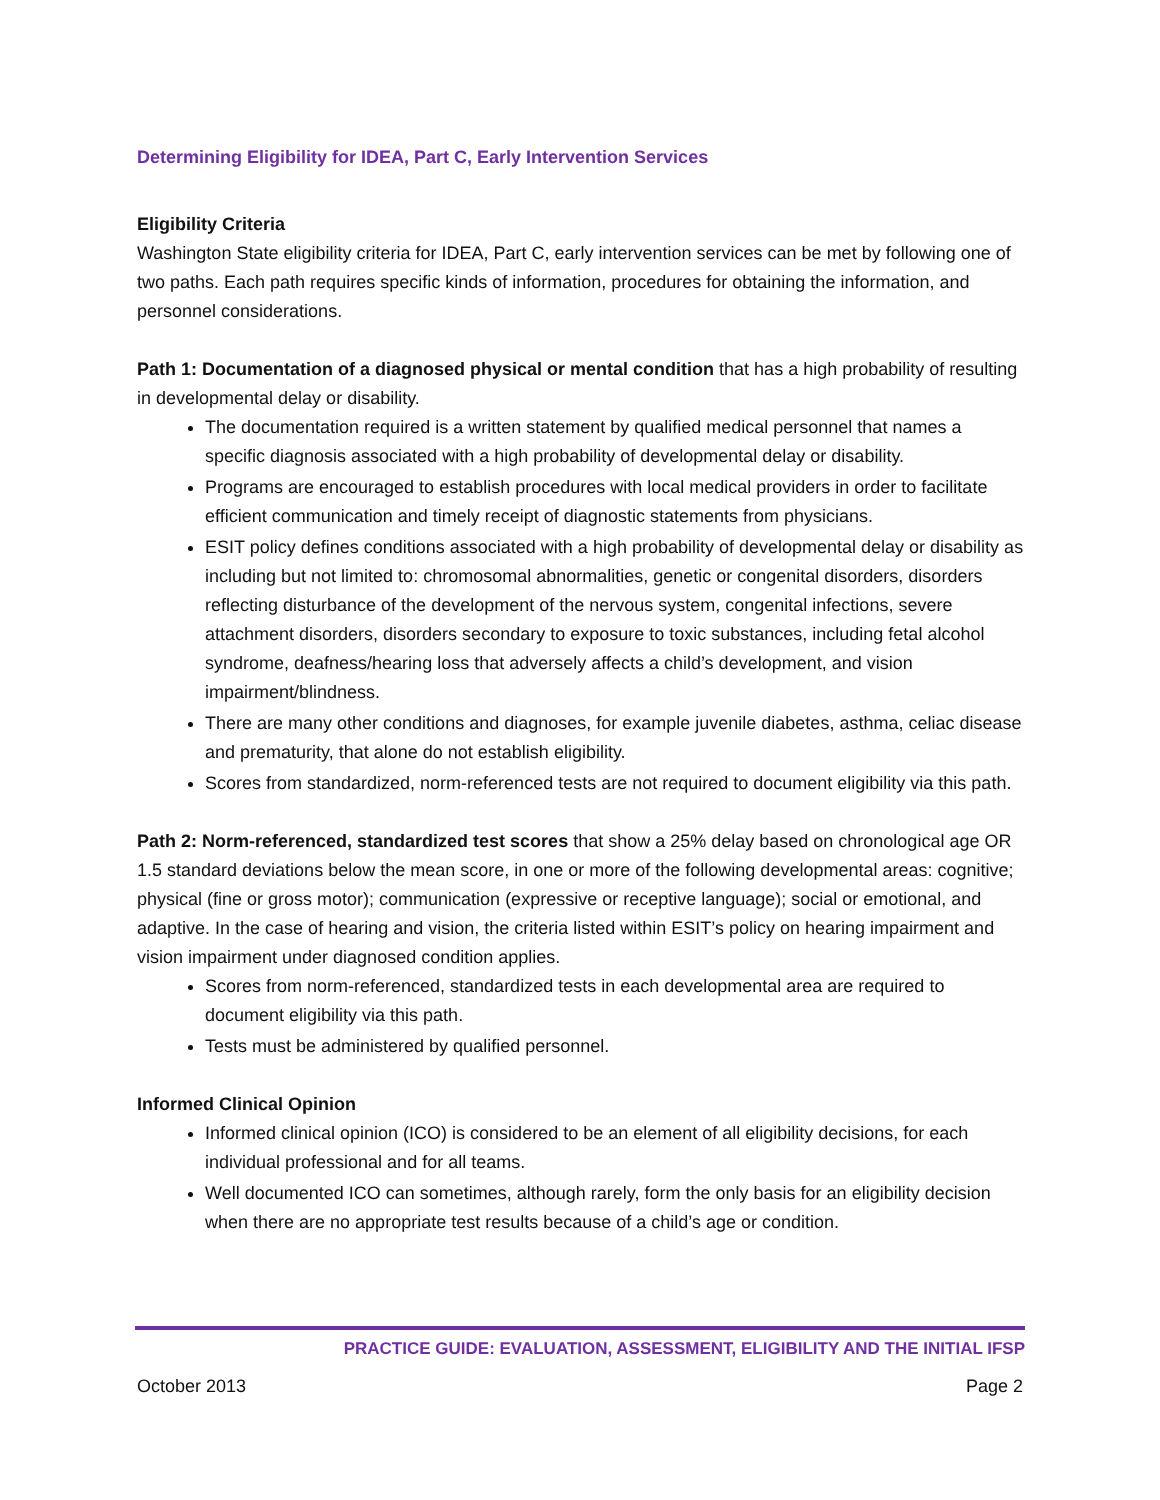Determining Eligibility for IDEA, Part C, Early Intervention Services
Eligibility Criteria
Washington State eligibility criteria for IDEA, Part C, early intervention services can be met by following one of two paths. Each path requires specific kinds of information, procedures for obtaining the information, and personnel considerations.
Path 1: Documentation of a diagnosed physical or mental condition that has a high probability of resulting in developmental delay or disability.
The documentation required is a written statement by qualified medical personnel that names a specific diagnosis associated with a high probability of developmental delay or disability.
Programs are encouraged to establish procedures with local medical providers in order to facilitate efficient communication and timely receipt of diagnostic statements from physicians.
ESIT policy defines conditions associated with a high probability of developmental delay or disability as including but not limited to: chromosomal abnormalities, genetic or congenital disorders, disorders reflecting disturbance of the development of the nervous system, congenital infections, severe attachment disorders, disorders secondary to exposure to toxic substances, including fetal alcohol syndrome, deafness/hearing loss that adversely affects a child’s development, and vision impairment/blindness.
There are many other conditions and diagnoses, for example juvenile diabetes, asthma, celiac disease and prematurity, that alone do not establish eligibility.
Scores from standardized, norm-referenced tests are not required to document eligibility via this path.
Path 2: Norm-referenced, standardized test scores that show a 25% delay based on chronological age OR 1.5 standard deviations below the mean score, in one or more of the following developmental areas: cognitive; physical (fine or gross motor); communication (expressive or receptive language); social or emotional, and adaptive. In the case of hearing and vision, the criteria listed within ESIT’s policy on hearing impairment and vision impairment under diagnosed condition applies.
Scores from norm-referenced, standardized tests in each developmental area are required to document eligibility via this path.
Tests must be administered by qualified personnel.
Informed Clinical Opinion
Informed clinical opinion (ICO) is considered to be an element of all eligibility decisions, for each individual professional and for all teams.
Well documented ICO can sometimes, although rarely, form the only basis for an eligibility decision when there are no appropriate test results because of a child’s age or condition.
PRACTICE GUIDE: EVALUATION, ASSESSMENT, ELIGIBILITY AND THE INITIAL IFSP
October 2013 Page 2